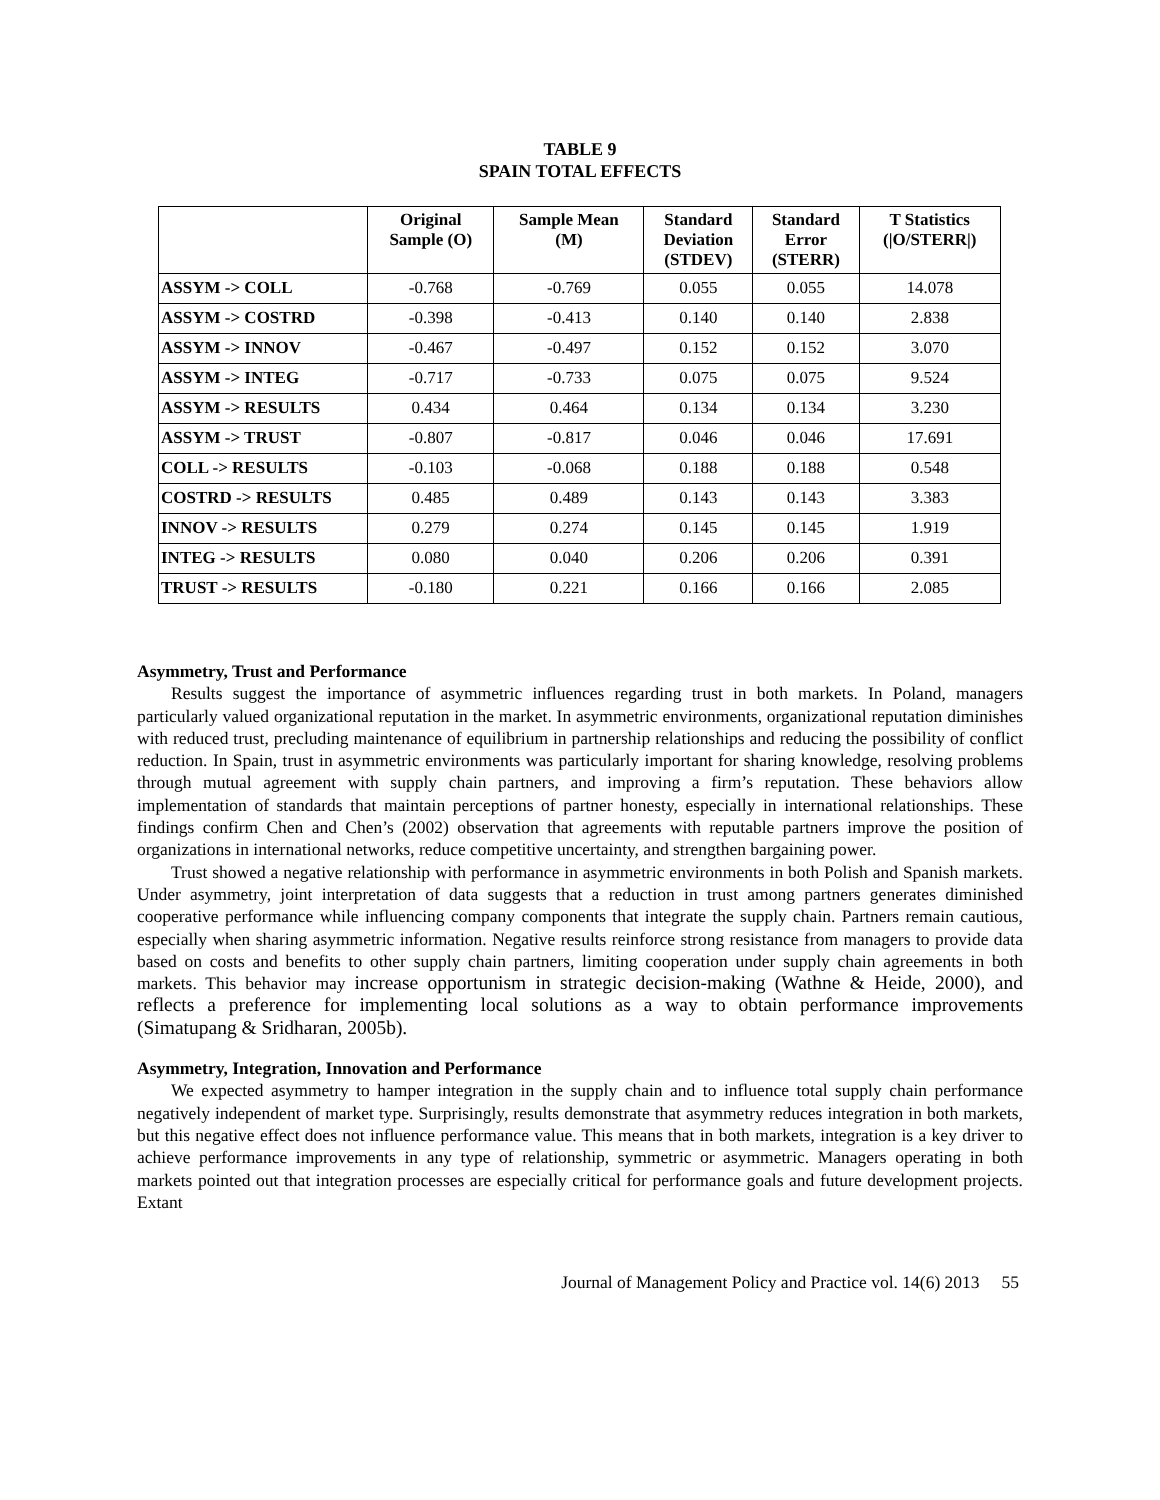TABLE 9
SPAIN TOTAL EFFECTS
| | Original Sample (O) | Sample Mean (M) | Standard Deviation (STDEV) | Standard Error (STERR) | T Statistics (/O/STERR/) |
| --- | --- | --- | --- | --- | --- |
| ASSYM -> COLL | -0.768 | -0.769 | 0.055 | 0.055 | 14.078 |
| ASSYM -> COSTRD | -0.398 | -0.413 | 0.140 | 0.140 | 2.838 |
| ASSYM -> INNOV | -0.467 | -0.497 | 0.152 | 0.152 | 3.070 |
| ASSYM -> INTEG | -0.717 | -0.733 | 0.075 | 0.075 | 9.524 |
| ASSYM -> RESULTS | 0.434 | 0.464 | 0.134 | 0.134 | 3.230 |
| ASSYM -> TRUST | -0.807 | -0.817 | 0.046 | 0.046 | 17.691 |
| COLL -> RESULTS | -0.103 | -0.068 | 0.188 | 0.188 | 0.548 |
| COSTRD -> RESULTS | 0.485 | 0.489 | 0.143 | 0.143 | 3.383 |
| INNOV -> RESULTS | 0.279 | 0.274 | 0.145 | 0.145 | 1.919 |
| INTEG -> RESULTS | 0.080 | 0.040 | 0.206 | 0.206 | 0.391 |
| TRUST -> RESULTS | -0.180 | 0.221 | 0.166 | 0.166 | 2.085 |
Asymmetry, Trust and Performance
Results suggest the importance of asymmetric influences regarding trust in both markets. In Poland, managers particularly valued organizational reputation in the market. In asymmetric environments, organizational reputation diminishes with reduced trust, precluding maintenance of equilibrium in partnership relationships and reducing the possibility of conflict reduction. In Spain, trust in asymmetric environments was particularly important for sharing knowledge, resolving problems through mutual agreement with supply chain partners, and improving a firm’s reputation. These behaviors allow implementation of standards that maintain perceptions of partner honesty, especially in international relationships. These findings confirm Chen and Chen’s (2002) observation that agreements with reputable partners improve the position of organizations in international networks, reduce competitive uncertainty, and strengthen bargaining power.
Trust showed a negative relationship with performance in asymmetric environments in both Polish and Spanish markets. Under asymmetry, joint interpretation of data suggests that a reduction in trust among partners generates diminished cooperative performance while influencing company components that integrate the supply chain. Partners remain cautious, especially when sharing asymmetric information. Negative results reinforce strong resistance from managers to provide data based on costs and benefits to other supply chain partners, limiting cooperation under supply chain agreements in both markets. This behavior may increase opportunism in strategic decision-making (Wathne & Heide, 2000), and reflects a preference for implementing local solutions as a way to obtain performance improvements (Simatupang & Sridharan, 2005b).
Asymmetry, Integration, Innovation and Performance
We expected asymmetry to hamper integration in the supply chain and to influence total supply chain performance negatively independent of market type. Surprisingly, results demonstrate that asymmetry reduces integration in both markets, but this negative effect does not influence performance value. This means that in both markets, integration is a key driver to achieve performance improvements in any type of relationship, symmetric or asymmetric. Managers operating in both markets pointed out that integration processes are especially critical for performance goals and future development projects. Extant
Journal of Management Policy and Practice vol. 14(6) 2013 55